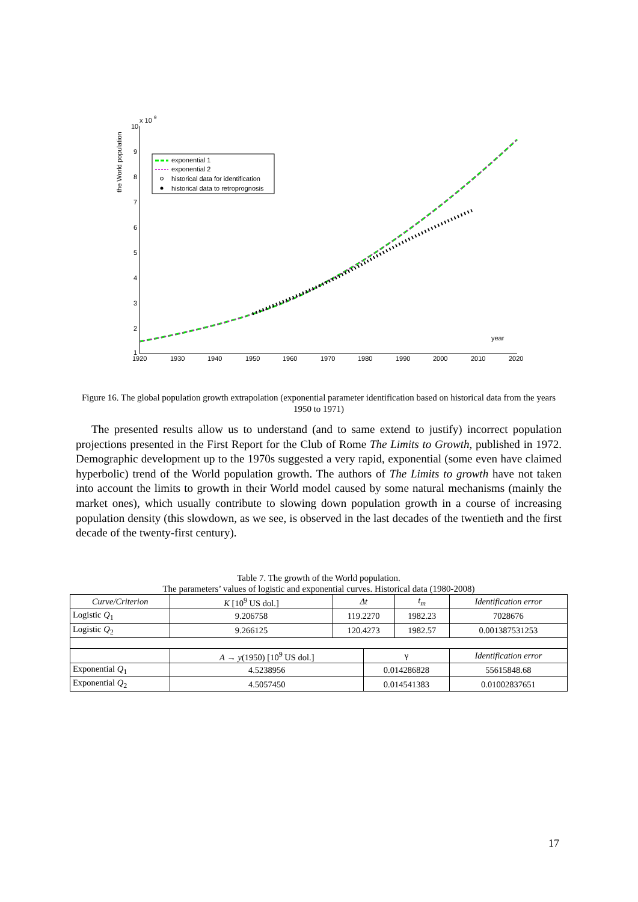the World population
x 10
9
10
9
8
7
6
5
4
3
2
1
1920
1930
1940
1950
1960
1970
1980
1990
2000
2010
2020
year
exponential 1
exponential 2
historical data for identification
historical data to retroprognosis
Figure 16. The global population growth extrapolation (exponential parameter identification based on historical data from the years 1950 to 1971)
The presented results allow us to understand (and to same extend to justify) incorrect population projections presented in the First Report for the Club of Rome The Limits to Growth, published in 1972. Demographic development up to the 1970s suggested a very rapid, exponential (some even have claimed hyperbolic) trend of the World population growth. The authors of The Limits to growth have not taken into account the limits to growth in their World model caused by some natural mechanisms (mainly the market ones), which usually contribute to slowing down population growth in a course of increasing population density (this slowdown, as we see, is observed in the last decades of the twentieth and the first decade of the twenty-first century).
Table 7. The growth of the World population.
The parameters’ values of logistic and exponential curves. Historical data (1980-2008)
| Curve/Criterion | K [10<sup>9</sup> US dol.] | Δt | | t<sub>m</sub> | Identification error |
| Logistic Q<sub>1</sub> | 9.206758 | 119.2270 | | 1982.23 | 7028676 |
| Logistic Q<sub>2</sub> | 9.266125 | 120.4273 | | 1982.57 | 0.001387531253 |
| | A → y (1950) [10<sup>9</sup> US dol.] | | γ | | Identification error |
| Exponential Q<sub>1</sub> | 4.5238956 | | 0.014286828 | | 55615848.68 |
| Exponential Q<sub>2</sub> | 4.5057450 | | 0.014541383 | | 0.01002837651 |
17